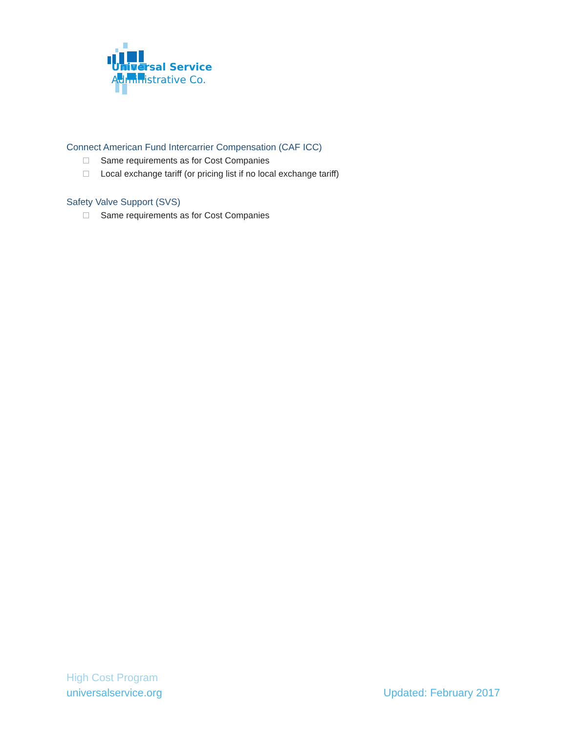Universal Service
Administrative Co.
Connect American Fund Intercarrier Compensation (CAF ICC)
Same requirements as for Cost Companies
Local exchange tariff (or pricing list if no local exchange tariff)
Safety Valve Support (SVS)
Same requirements as for Cost Companies
High Cost Program
universalservice.org Updated: February 2017